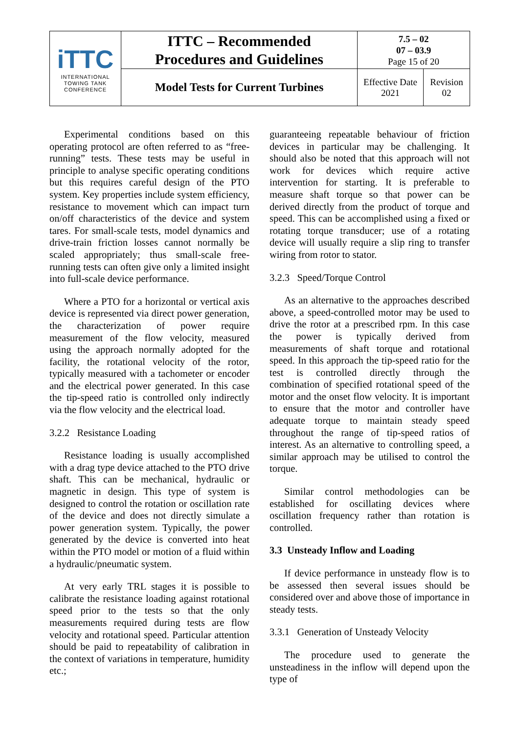| iTTC INTERNATIONAL TOWING TANK CONFERENCE | ITTC – Recommended Procedures and Guidelines | 7.5 – 02 07 – 03.9 Page 15 of 20 | |
| | Model Tests for Current Turbines | Effective Date 2021 | Revision 02 |
Experimental conditions based on this operating protocol are often referred to as “free-running” tests. These tests may be useful in principle to analyse specific operating conditions but this requires careful design of the PTO system. Key properties include system efficiency, resistance to movement which can impact turn on/off characteristics of the device and system tares. For small-scale tests, model dynamics and drive-train friction losses cannot normally be scaled appropriately; thus small-scale free-running tests can often give only a limited insight into full-scale device performance.
Where a PTO for a horizontal or vertical axis device is represented via direct power generation, the characterization of power require measurement of the flow velocity, measured using the approach normally adopted for the facility, the rotational velocity of the rotor, typically measured with a tachometer or encoder and the electrical power generated. In this case the tip-speed ratio is controlled only indirectly via the flow velocity and the electrical load.
3.2.2 Resistance Loading
Resistance loading is usually accomplished with a drag type device attached to the PTO drive shaft. This can be mechanical, hydraulic or magnetic in design. This type of system is designed to control the rotation or oscillation rate of the device and does not directly simulate a power generation system. Typically, the power generated by the device is converted into heat within the PTO model or motion of a fluid within a hydraulic/pneumatic system.
At very early TRL stages it is possible to calibrate the resistance loading against rotational speed prior to the tests so that the only measurements required during tests are flow velocity and rotational speed. Particular attention should be paid to repeatability of calibration in the context of variations in temperature, humidity etc.;
guaranteeing repeatable behaviour of friction devices in particular may be challenging. It should also be noted that this approach will not work for devices which require active intervention for starting. It is preferable to measure shaft torque so that power can be derived directly from the product of torque and speed. This can be accomplished using a fixed or rotating torque transducer; use of a rotating device will usually require a slip ring to transfer wiring from rotor to stator.
3.2.3 Speed/Torque Control
As an alternative to the approaches described above, a speed-controlled motor may be used to drive the rotor at a prescribed rpm. In this case the power is typically derived from measurements of shaft torque and rotational speed. In this approach the tip-speed ratio for the test is controlled directly through the combination of specified rotational speed of the motor and the onset flow velocity. It is important to ensure that the motor and controller have adequate torque to maintain steady speed throughout the range of tip-speed ratios of interest. As an alternative to controlling speed, a similar approach may be utilised to control the torque.
Similar control methodologies can be established for oscillating devices where oscillation frequency rather than rotation is controlled.
3.3 Unsteady Inflow and Loading
If device performance in unsteady flow is to be assessed then several issues should be considered over and above those of importance in steady tests.
3.3.1 Generation of Unsteady Velocity
The procedure used to generate the unsteadiness in the inflow will depend upon the type of